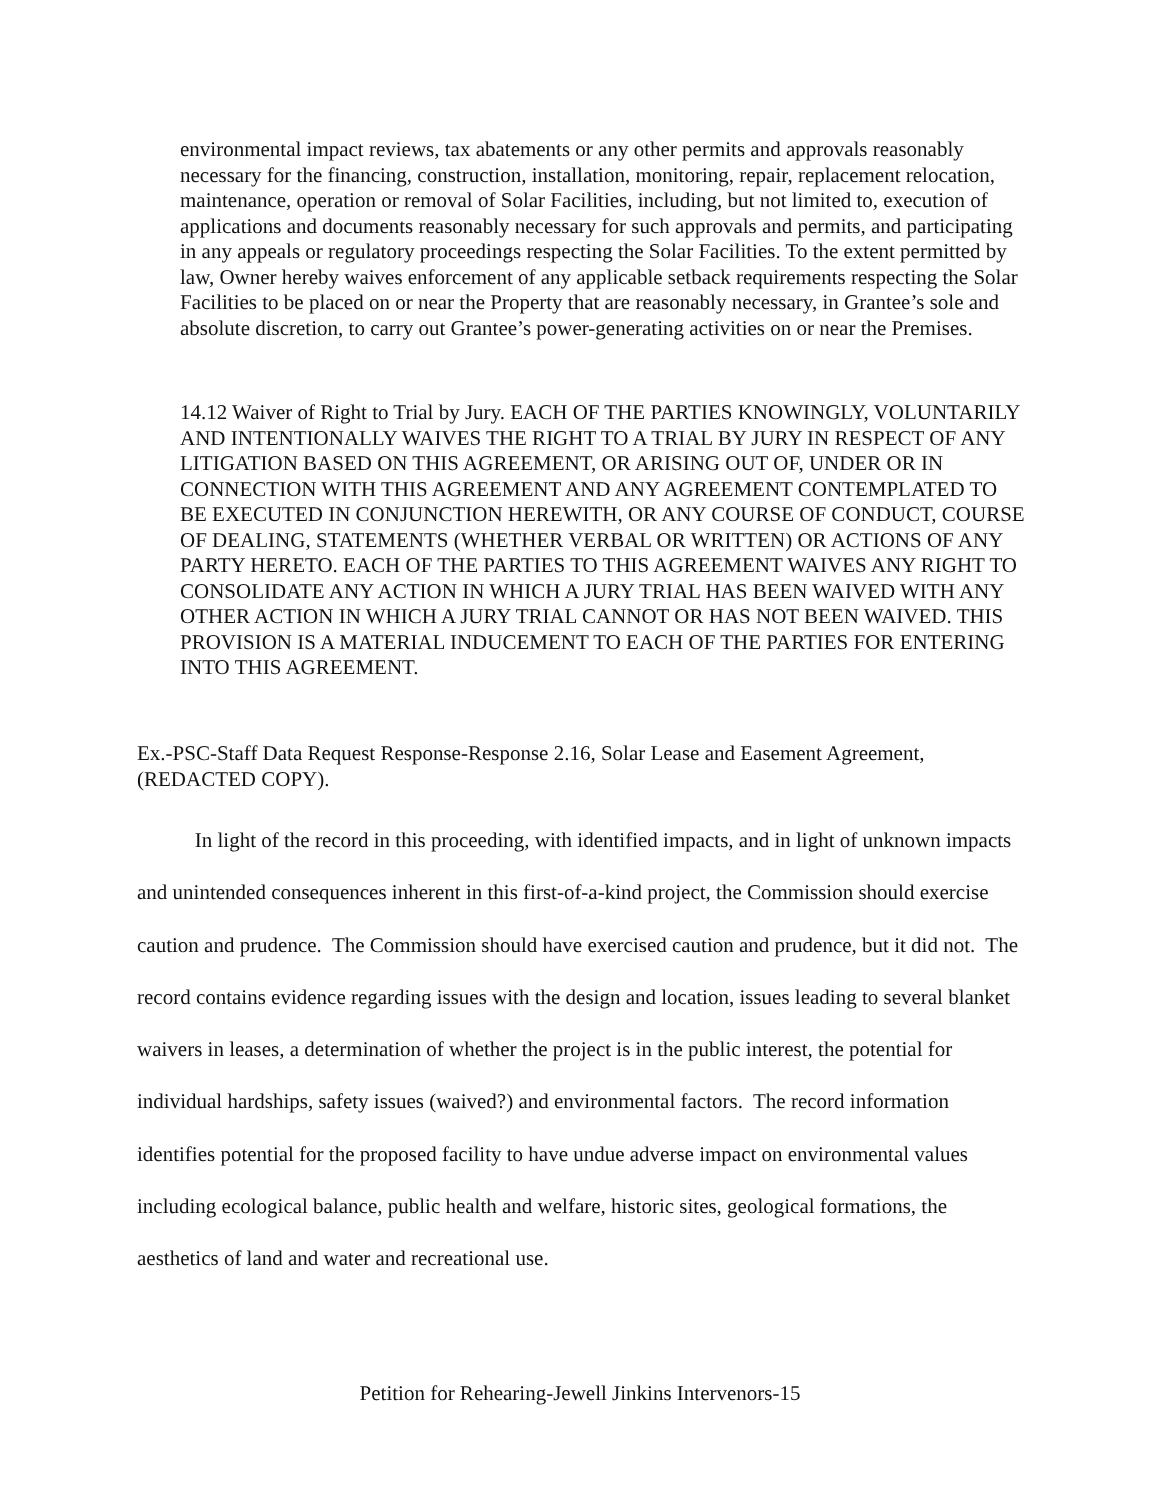environmental impact reviews, tax abatements or any other permits and approvals reasonably necessary for the financing, construction, installation, monitoring, repair, replacement relocation, maintenance, operation or removal of Solar Facilities, including, but not limited to, execution of applications and documents reasonably necessary for such approvals and permits, and participating in any appeals or regulatory proceedings respecting the Solar Facilities. To the extent permitted by law, Owner hereby waives enforcement of any applicable setback requirements respecting the Solar Facilities to be placed on or near the Property that are reasonably necessary, in Grantee’s sole and absolute discretion, to carry out Grantee’s power-generating activities on or near the Premises.
14.12 Waiver of Right to Trial by Jury. EACH OF THE PARTIES KNOWINGLY, VOLUNTARILY AND INTENTIONALLY WAIVES THE RIGHT TO A TRIAL BY JURY IN RESPECT OF ANY LITIGATION BASED ON THIS AGREEMENT, OR ARISING OUT OF, UNDER OR IN CONNECTION WITH THIS AGREEMENT AND ANY AGREEMENT CONTEMPLATED TO BE EXECUTED IN CONJUNCTION HEREWITH, OR ANY COURSE OF CONDUCT, COURSE OF DEALING, STATEMENTS (WHETHER VERBAL OR WRITTEN) OR ACTIONS OF ANY PARTY HERETO. EACH OF THE PARTIES TO THIS AGREEMENT WAIVES ANY RIGHT TO CONSOLIDATE ANY ACTION IN WHICH A JURY TRIAL HAS BEEN WAIVED WITH ANY OTHER ACTION IN WHICH A JURY TRIAL CANNOT OR HAS NOT BEEN WAIVED. THIS PROVISION IS A MATERIAL INDUCEMENT TO EACH OF THE PARTIES FOR ENTERING INTO THIS AGREEMENT.
Ex.-PSC-Staff Data Request Response-Response 2.16, Solar Lease and Easement Agreement, (REDACTED COPY).
In light of the record in this proceeding, with identified impacts, and in light of unknown impacts and unintended consequences inherent in this first-of-a-kind project, the Commission should exercise caution and prudence. The Commission should have exercised caution and prudence, but it did not. The record contains evidence regarding issues with the design and location, issues leading to several blanket waivers in leases, a determination of whether the project is in the public interest, the potential for individual hardships, safety issues (waived?) and environmental factors. The record information identifies potential for the proposed facility to have undue adverse impact on environmental values including ecological balance, public health and welfare, historic sites, geological formations, the aesthetics of land and water and recreational use.
Petition for Rehearing-Jewell Jinkins Intervenors-15